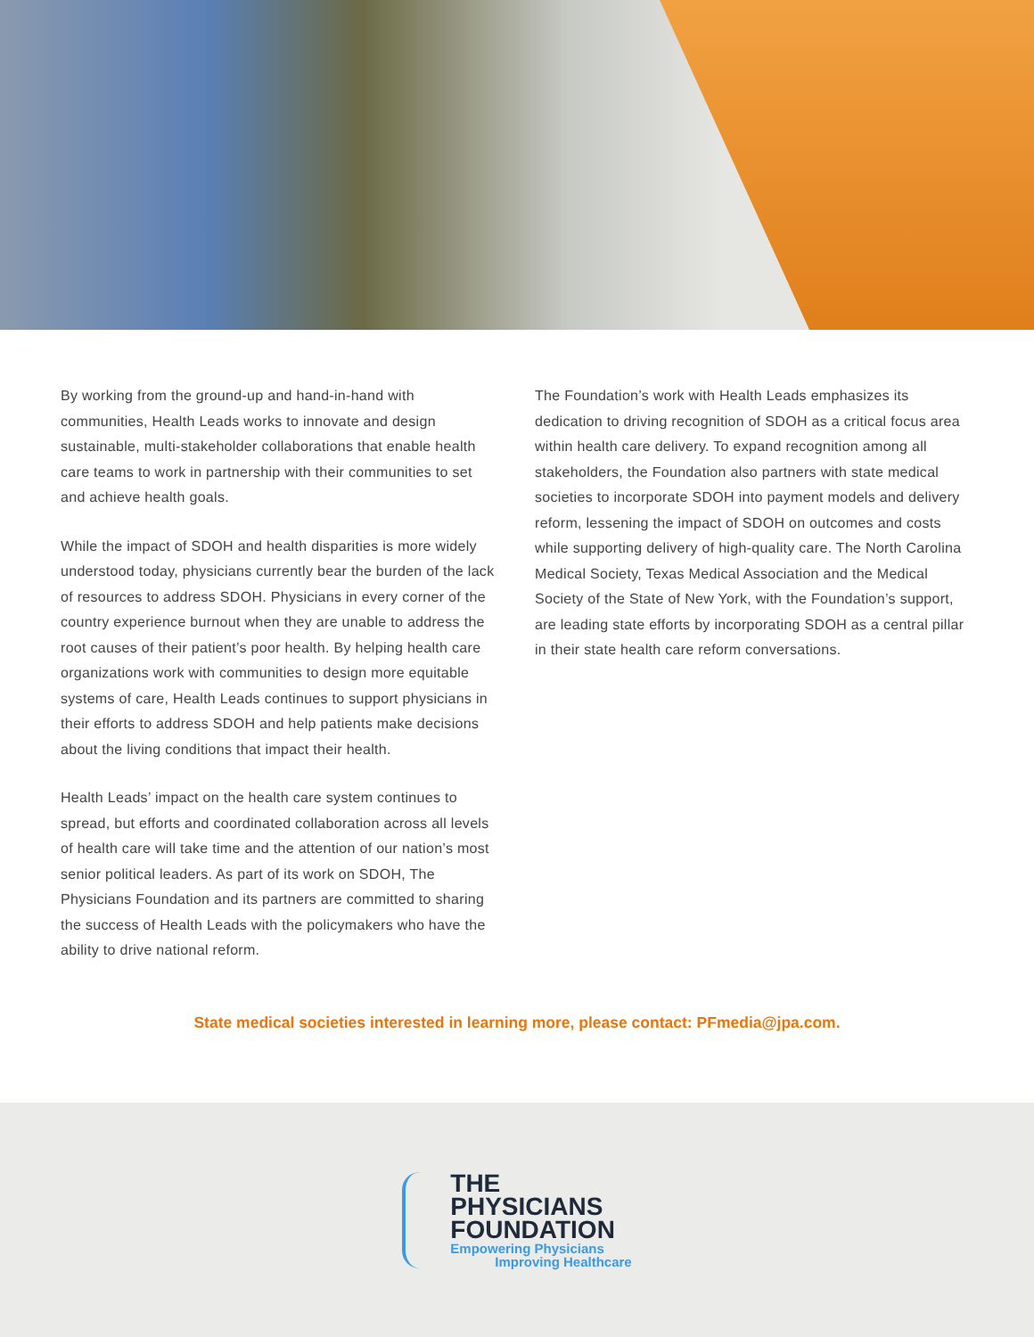By working from the ground-up and hand-in-hand with communities, Health Leads works to innovate and design sustainable, multi-stakeholder collaborations that enable health care teams to work in partnership with their communities to set and achieve health goals.
While the impact of SDOH and health disparities is more widely understood today, physicians currently bear the burden of the lack of resources to address SDOH. Physicians in every corner of the country experience burnout when they are unable to address the root causes of their patient’s poor health. By helping health care organizations work with communities to design more equitable systems of care, Health Leads continues to support physicians in their efforts to address SDOH and help patients make decisions about the living conditions that impact their health.
Health Leads’ impact on the health care system continues to spread, but efforts and coordinated collaboration across all levels of health care will take time and the attention of our nation’s most senior political leaders. As part of its work on SDOH, The Physicians Foundation and its partners are committed to sharing the success of Health Leads with the policymakers who have the ability to drive national reform.
The Foundation’s work with Health Leads emphasizes its dedication to driving recognition of SDOH as a critical focus area within health care delivery. To expand recognition among all stakeholders, the Foundation also partners with state medical societies to incorporate SDOH into payment models and delivery reform, lessening the impact of SDOH on outcomes and costs while supporting delivery of high-quality care. The North Carolina Medical Society, Texas Medical Association and the Medical Society of the State of New York, with the Foundation’s support, are leading state efforts by incorporating SDOH as a central pillar in their state health care reform conversations.
State medical societies interested in learning more, please contact: PFmedia@jpa.com.
THE
PHYSICIANS
FOUNDATION
Empowering Physicians
Improving Healthcare